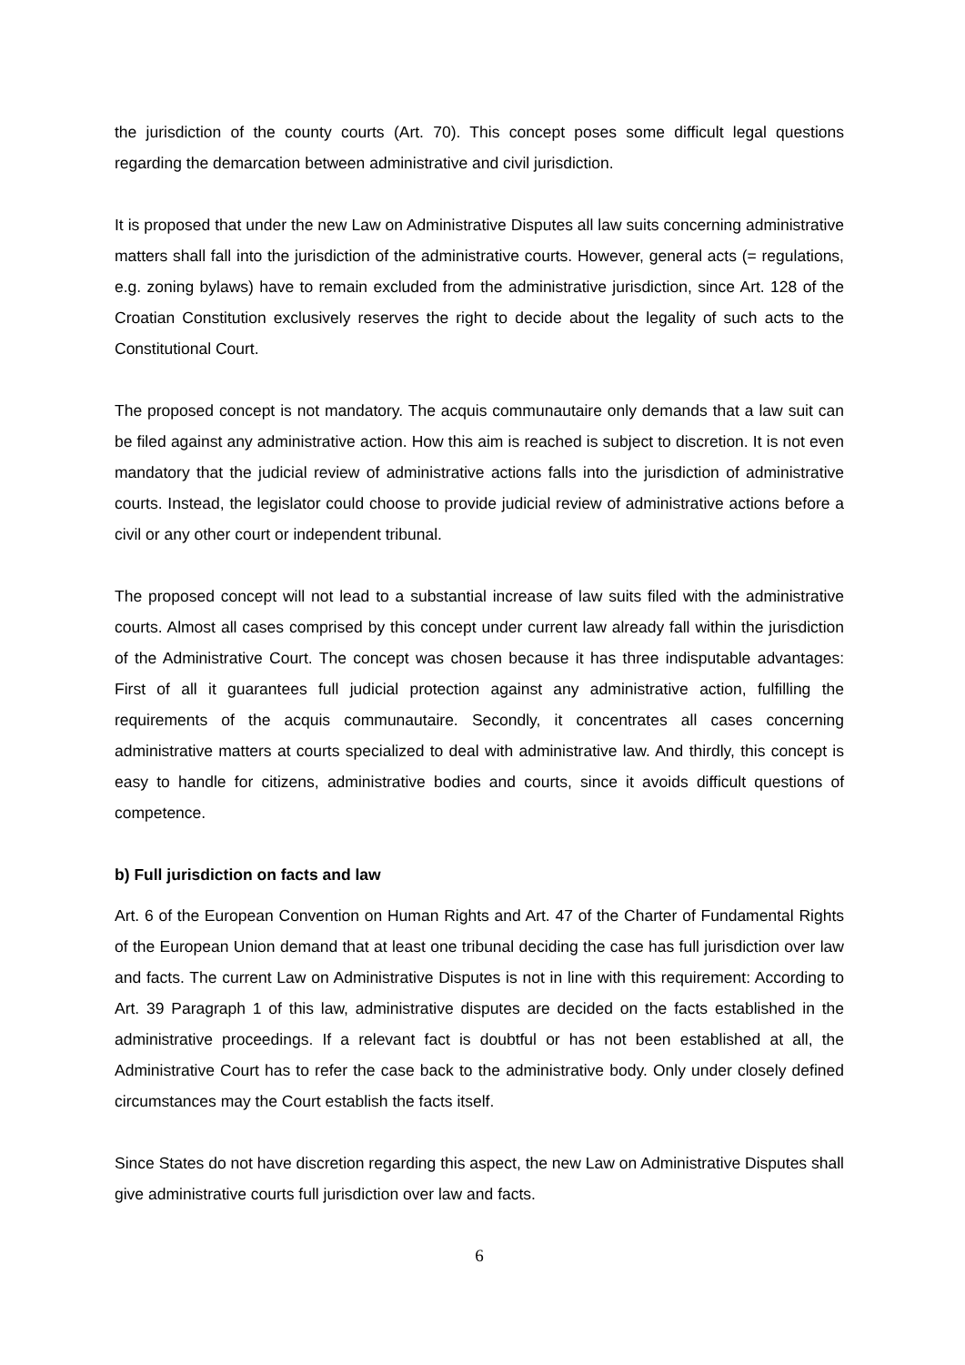the jurisdiction of the county courts (Art. 70). This concept poses some difficult legal questions regarding the demarcation between administrative and civil jurisdiction.
It is proposed that under the new Law on Administrative Disputes all law suits concerning administrative matters shall fall into the jurisdiction of the administrative courts. However, general acts (= regulations, e.g. zoning bylaws) have to remain excluded from the administrative jurisdiction, since Art. 128 of the Croatian Constitution exclusively reserves the right to decide about the legality of such acts to the Constitutional Court.
The proposed concept is not mandatory. The acquis communautaire only demands that a law suit can be filed against any administrative action. How this aim is reached is subject to discretion. It is not even mandatory that the judicial review of administrative actions falls into the jurisdiction of administrative courts. Instead, the legislator could choose to provide judicial review of administrative actions before a civil or any other court or independent tribunal.
The proposed concept will not lead to a substantial increase of law suits filed with the administrative courts. Almost all cases comprised by this concept under current law already fall within the jurisdiction of the Administrative Court. The concept was chosen because it has three indisputable advantages: First of all it guarantees full judicial protection against any administrative action, fulfilling the requirements of the acquis communautaire. Secondly, it concentrates all cases concerning administrative matters at courts specialized to deal with administrative law. And thirdly, this concept is easy to handle for citizens, administrative bodies and courts, since it avoids difficult questions of competence.
b) Full jurisdiction on facts and law
Art. 6 of the European Convention on Human Rights and Art. 47 of the Charter of Fundamental Rights of the European Union demand that at least one tribunal deciding the case has full jurisdiction over law and facts. The current Law on Administrative Disputes is not in line with this requirement: According to Art. 39 Paragraph 1 of this law, administrative disputes are decided on the facts established in the administrative proceedings. If a relevant fact is doubtful or has not been established at all, the Administrative Court has to refer the case back to the administrative body. Only under closely defined circumstances may the Court establish the facts itself.
Since States do not have discretion regarding this aspect, the new Law on Administrative Disputes shall give administrative courts full jurisdiction over law and facts.
6